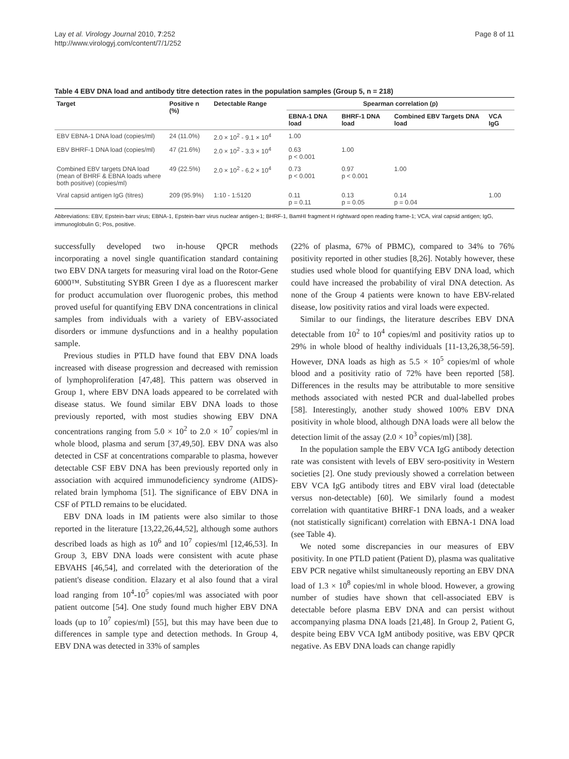Lay et al. Virology Journal 2010, 7:252
http://www.virologyj.com/content/7/1/252
Page 8 of 11
Table 4 EBV DNA load and antibody titre detection rates in the population samples (Group 5, n = 218)
| Target | Positive n (%) | Detectable Range | Spearman correlation (p) | | | |
| --- | --- | --- | --- | --- | --- | --- |
| | | | EBNA-1 DNA load | BHRF-1 DNA load | Combined EBV Targets DNA load | VCA IgG |
| EBV EBNA-1 DNA load (copies/ml) | 24 (11.0%) | 2.0 × 10<sup>2</sup> - 9.1 × 10<sup>4</sup> | 1.00 | | | |
| EBV BHRF-1 DNA load (copies/ml) | 47 (21.6%) | 2.0 × 10<sup>2</sup> - 3.3 × 10<sup>4</sup> | 0.63 p < 0.001 | 1.00 | | |
| Combined EBV targets DNA load (mean of BHRF & EBNA loads where both positive) (copies/ml) | 49 (22.5%) | 2.0 × 10<sup>2</sup> - 6.2 × 10<sup>4</sup> | 0.73 p < 0.001 | 0.97 p < 0.001 | 1.00 | |
| Viral capsid antigen IgG (titres) | 209 (95.9%) | 1:10 - 1:5120 | 0.11 p = 0.11 | 0.13 p = 0.05 | 0.14 p = 0.04 | 1.00 |
Abbreviations: EBV, Epstein-barr virus; EBNA-1, Epstein-barr virus nuclear antigen-1; BHRF-1, BamHI fragment H rightward open reading frame-1; VCA, viral capsid antigen; IgG, immunoglobulin G; Pos, positive.
successfully developed two in-house QPCR methods incorporating a novel single quantification standard containing two EBV DNA targets for measuring viral load on the Rotor-Gene 6000™. Substituting SYBR Green I dye as a fluorescent marker for product accumulation over fluorogenic probes, this method proved useful for quantifying EBV DNA concentrations in clinical samples from individuals with a variety of EBV-associated disorders or immune dysfunctions and in a healthy population sample.
Previous studies in PTLD have found that EBV DNA loads increased with disease progression and decreased with remission of lymphoproliferation [47,48]. This pattern was observed in Group 1, where EBV DNA loads appeared to be correlated with disease status. We found similar EBV DNA loads to those previously reported, with most studies showing EBV DNA concentrations ranging from 5.0 × 10<sup>2</sup> to 2.0 × 10<sup>7</sup> copies/ml in whole blood, plasma and serum [37,49,50]. EBV DNA was also detected in CSF at concentrations comparable to plasma, however detectable CSF EBV DNA has been previously reported only in association with acquired immunodeficiency syndrome (AIDS)-related brain lymphoma [51]. The significance of EBV DNA in CSF of PTLD remains to be elucidated.
EBV DNA loads in IM patients were also similar to those reported in the literature [13,22,26,44,52], although some authors described loads as high as 10<sup>6</sup> and 10<sup>7</sup> copies/ml [12,46,53]. In Group 3, EBV DNA loads were consistent with acute phase EBVAHS [46,54], and correlated with the deterioration of the patient's disease condition. Elazary et al also found that a viral load ranging from 10<sup>4</sup>-10<sup>5</sup> copies/ml was associated with poor patient outcome [54]. One study found much higher EBV DNA loads (up to 10<sup>7</sup> copies/ml) [55], but this may have been due to differences in sample type and detection methods. In Group 4, EBV DNA was detected in 33% of samples
(22% of plasma, 67% of PBMC), compared to 34% to 76% positivity reported in other studies [8,26]. Notably however, these studies used whole blood for quantifying EBV DNA load, which could have increased the probability of viral DNA detection. As none of the Group 4 patients were known to have EBV-related disease, low positivity ratios and viral loads were expected.
Similar to our findings, the literature describes EBV DNA detectable from 10<sup>2</sup> to 10<sup>4</sup> copies/ml and positivity ratios up to 29% in whole blood of healthy individuals [11-13,26,38,56-59]. However, DNA loads as high as 5.5 × 10<sup>5</sup> copies/ml of whole blood and a positivity ratio of 72% have been reported [58]. Differences in the results may be attributable to more sensitive methods associated with nested PCR and dual-labelled probes [58]. Interestingly, another study showed 100% EBV DNA positivity in whole blood, although DNA loads were all below the detection limit of the assay (2.0 × 10<sup>3</sup> copies/ml) [38].
In the population sample the EBV VCA IgG antibody detection rate was consistent with levels of EBV sero-positivity in Western societies [2]. One study previously showed a correlation between EBV VCA IgG antibody titres and EBV viral load (detectable versus non-detectable) [60]. We similarly found a modest correlation with quantitative BHRF-1 DNA loads, and a weaker (not statistically significant) correlation with EBNA-1 DNA load (see Table 4).
We noted some discrepancies in our measures of EBV positivity. In one PTLD patient (Patient D), plasma was qualitative EBV PCR negative whilst simultaneously reporting an EBV DNA load of 1.3 × 10<sup>8</sup> copies/ml in whole blood. However, a growing number of studies have shown that cell-associated EBV is detectable before plasma EBV DNA and can persist without accompanying plasma DNA loads [21,48]. In Group 2, Patient G, despite being EBV VCA IgM antibody positive, was EBV QPCR negative. As EBV DNA loads can change rapidly